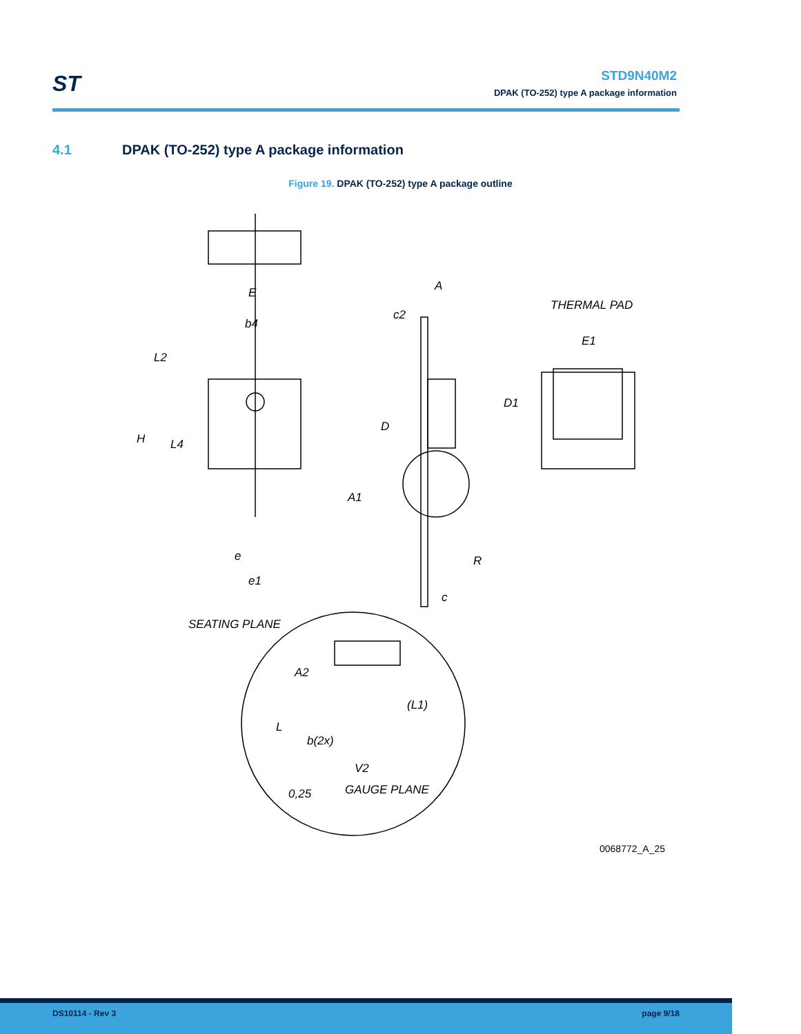ST
STD9N40M2
DPAK (TO-252) type A package information
4.1 DPAK (TO-252) type A package information
Figure 19. DPAK (TO-252) type A package outline
E
b4
L2
H
L4
b(2x)
e
e1
A
c2
D
A1
R
c
THERMAL PAD
E1
D1
SEATING PLANE
A2
(L1)
L
V2
GAUGE PLANE
0,25
0068772_A_25
DS10114 - Rev 3 page 9/18